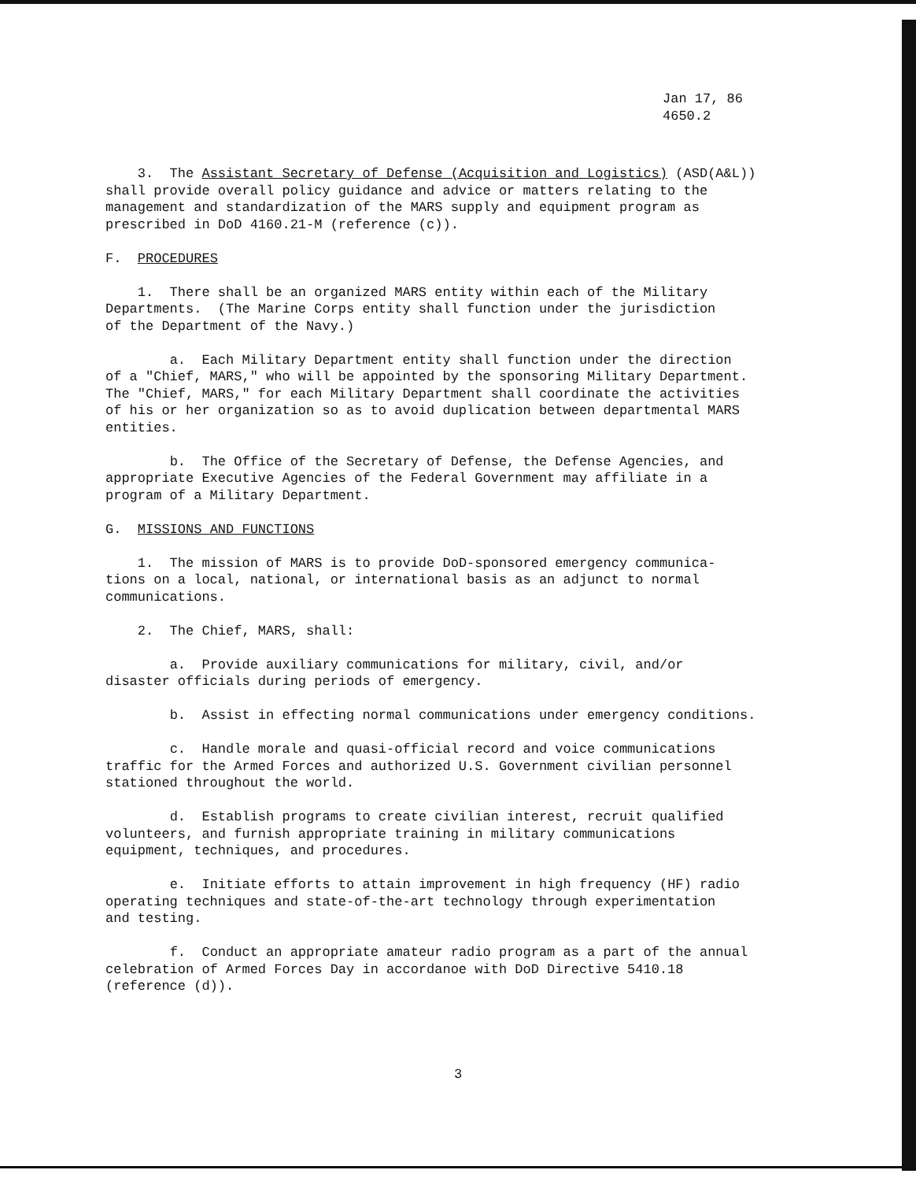Jan 17, 86
4650.2
3. The Assistant Secretary of Defense (Acquisition and Logistics) (ASD(A&L)) shall provide overall policy guidance and advice or matters relating to the management and standardization of the MARS supply and equipment program as prescribed in DoD 4160.21-M (reference (c)).
F. PROCEDURES
1. There shall be an organized MARS entity within each of the Military Departments. (The Marine Corps entity shall function under the jurisdiction of the Department of the Navy.)
a. Each Military Department entity shall function under the direction of a "Chief, MARS," who will be appointed by the sponsoring Military Department. The "Chief, MARS," for each Military Department shall coordinate the activities of his or her organization so as to avoid duplication between departmental MARS entities.
b. The Office of the Secretary of Defense, the Defense Agencies, and appropriate Executive Agencies of the Federal Government may affiliate in a program of a Military Department.
G. MISSIONS AND FUNCTIONS
1. The mission of MARS is to provide DoD-sponsored emergency communica- tions on a local, national, or international basis as an adjunct to normal communications.
2. The Chief, MARS, shall:
a. Provide auxiliary communications for military, civil, and/or disaster officials during periods of emergency.
b. Assist in effecting normal communications under emergency conditions.
c. Handle morale and quasi-official record and voice communications traffic for the Armed Forces and authorized U.S. Government civilian personnel stationed throughout the world.
d. Establish programs to create civilian interest, recruit qualified volunteers, and furnish appropriate training in military communications equipment, techniques, and procedures.
e. Initiate efforts to attain improvement in high frequency (HF) radio operating techniques and state-of-the-art technology through experimentation and testing.
f. Conduct an appropriate amateur radio program as a part of the annual celebration of Armed Forces Day in accordanoe with DoD Directive 5410.18 (reference (d)).
3